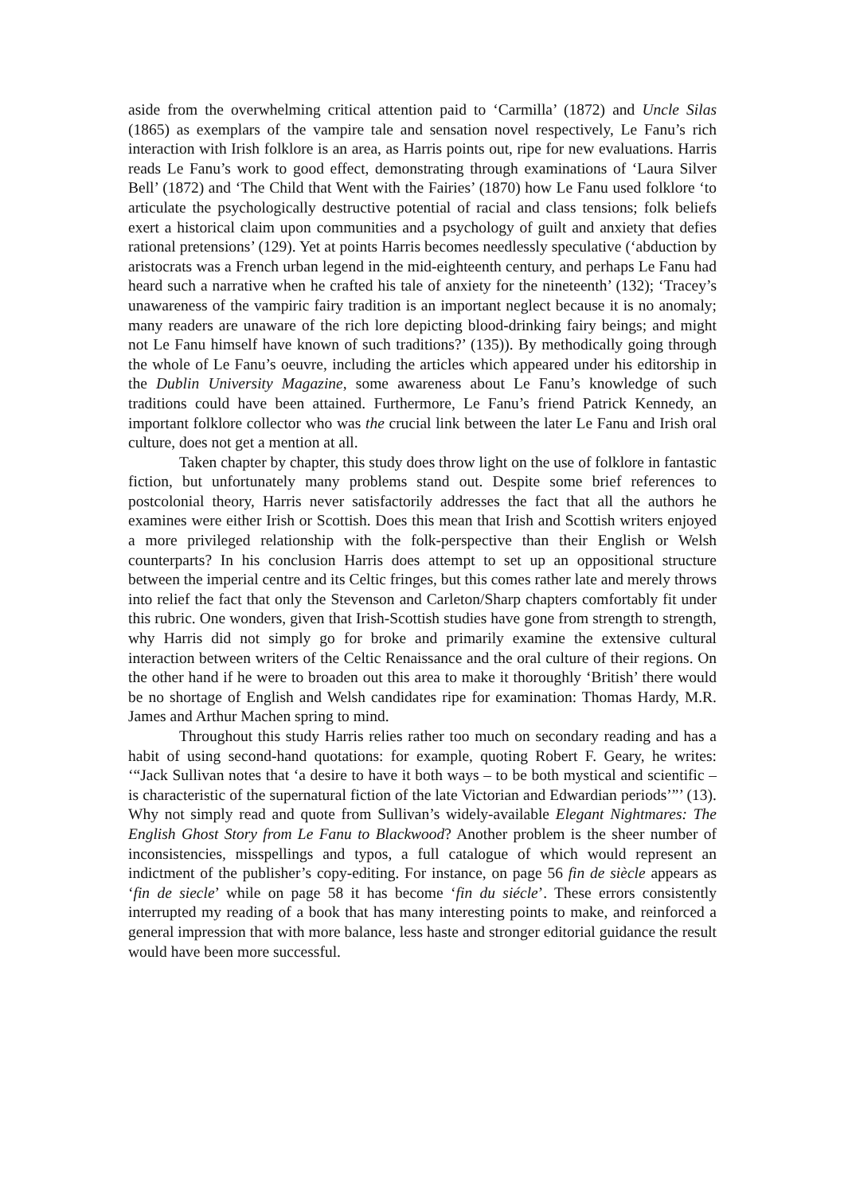aside from the overwhelming critical attention paid to ‘Carmilla’ (1872) and Uncle Silas (1865) as exemplars of the vampire tale and sensation novel respectively, Le Fanu’s rich interaction with Irish folklore is an area, as Harris points out, ripe for new evaluations. Harris reads Le Fanu’s work to good effect, demonstrating through examinations of ‘Laura Silver Bell’ (1872) and ‘The Child that Went with the Fairies’ (1870) how Le Fanu used folklore ‘to articulate the psychologically destructive potential of racial and class tensions; folk beliefs exert a historical claim upon communities and a psychology of guilt and anxiety that defies rational pretensions’ (129). Yet at points Harris becomes needlessly speculative (‘abduction by aristocrats was a French urban legend in the mid-eighteenth century, and perhaps Le Fanu had heard such a narrative when he crafted his tale of anxiety for the nineteenth’ (132); ‘Tracey’s unawareness of the vampiric fairy tradition is an important neglect because it is no anomaly; many readers are unaware of the rich lore depicting blood-drinking fairy beings; and might not Le Fanu himself have known of such traditions?’ (135)). By methodically going through the whole of Le Fanu’s oeuvre, including the articles which appeared under his editorship in the Dublin University Magazine, some awareness about Le Fanu’s knowledge of such traditions could have been attained. Furthermore, Le Fanu’s friend Patrick Kennedy, an important folklore collector who was the crucial link between the later Le Fanu and Irish oral culture, does not get a mention at all.
Taken chapter by chapter, this study does throw light on the use of folklore in fantastic fiction, but unfortunately many problems stand out. Despite some brief references to postcolonial theory, Harris never satisfactorily addresses the fact that all the authors he examines were either Irish or Scottish. Does this mean that Irish and Scottish writers enjoyed a more privileged relationship with the folk-perspective than their English or Welsh counterparts? In his conclusion Harris does attempt to set up an oppositional structure between the imperial centre and its Celtic fringes, but this comes rather late and merely throws into relief the fact that only the Stevenson and Carleton/Sharp chapters comfortably fit under this rubric. One wonders, given that Irish-Scottish studies have gone from strength to strength, why Harris did not simply go for broke and primarily examine the extensive cultural interaction between writers of the Celtic Renaissance and the oral culture of their regions. On the other hand if he were to broaden out this area to make it thoroughly ‘British’ there would be no shortage of English and Welsh candidates ripe for examination: Thomas Hardy, M.R. James and Arthur Machen spring to mind.
Throughout this study Harris relies rather too much on secondary reading and has a habit of using second-hand quotations: for example, quoting Robert F. Geary, he writes: ‘“Jack Sullivan notes that ‘a desire to have it both ways – to be both mystical and scientific – is characteristic of the supernatural fiction of the late Victorian and Edwardian periods’”’ (13). Why not simply read and quote from Sullivan’s widely-available Elegant Nightmares: The English Ghost Story from Le Fanu to Blackwood? Another problem is the sheer number of inconsistencies, misspellings and typos, a full catalogue of which would represent an indictment of the publisher’s copy-editing. For instance, on page 56 fin de siècle appears as ‘fin de siecle’ while on page 58 it has become ‘fin du siécle’. These errors consistently interrupted my reading of a book that has many interesting points to make, and reinforced a general impression that with more balance, less haste and stronger editorial guidance the result would have been more successful.